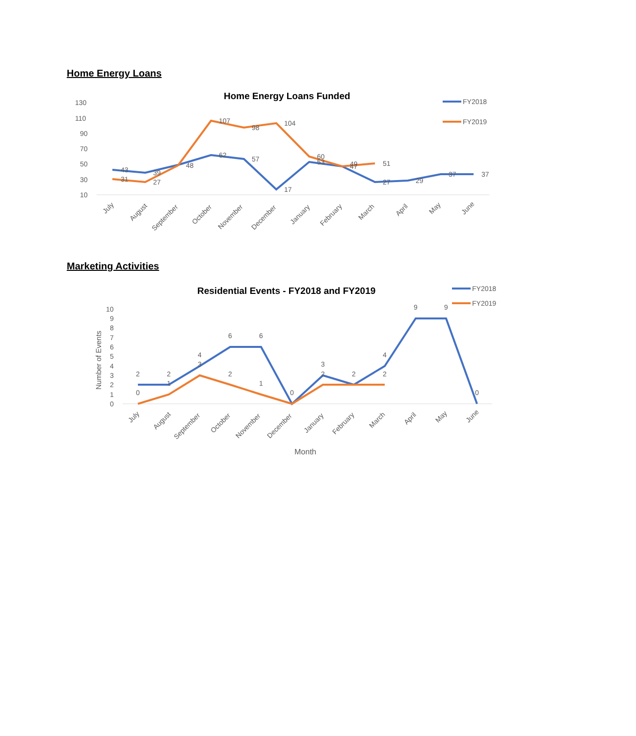Home Energy Loans
Home Energy Loans Funded
FY2018
FY2019
130
110
90
70
50
30
10
43
39
48
62
57
17
53
47
27
29
37
37
31
27
107
98
104
60
49
51
July
August
September
October
November
December
January
February
March
April
May
June
Marketing Activities
Residential Events - FY2018 and FY2019
FY2018
FY2019
10
9
8
7
6
5
4
3
2
1
0
Number of Events
2
2
4
6
6
0
3
2
4
9
9
0
0
1
3
2
1
2
2
July
August
September
October
November
December
January
February
March
April
May
June
Month